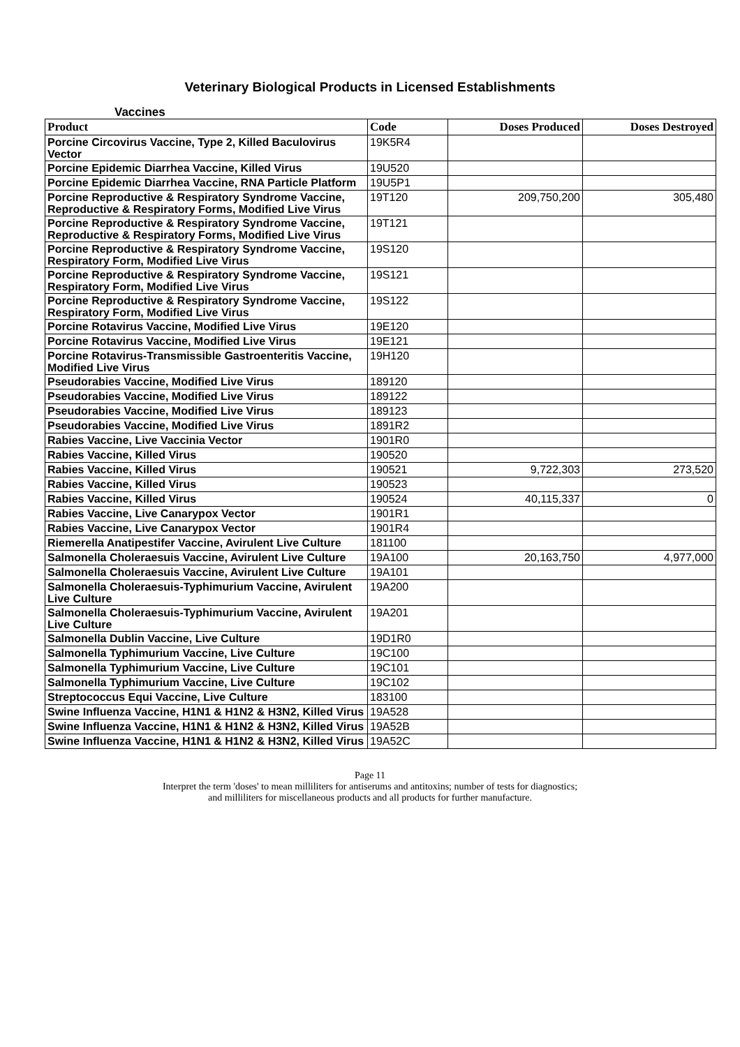Veterinary Biological Products in Licensed Establishments
Vaccines
| Product | Code | Doses Produced | Doses Destroyed |
| --- | --- | --- | --- |
| Porcine Circovirus Vaccine, Type 2, Killed Baculovirus Vector | 19K5R4 | | |
| Porcine Epidemic Diarrhea Vaccine, Killed Virus | 19U520 | | |
| Porcine Epidemic Diarrhea Vaccine, RNA Particle Platform | 19U5P1 | | |
| Porcine Reproductive & Respiratory Syndrome Vaccine, Reproductive & Respiratory Forms, Modified Live Virus | 19T120 | 209,750,200 | 305,480 |
| Porcine Reproductive & Respiratory Syndrome Vaccine, Reproductive & Respiratory Forms, Modified Live Virus | 19T121 | | |
| Porcine Reproductive & Respiratory Syndrome Vaccine, Respiratory Form, Modified Live Virus | 19S120 | | |
| Porcine Reproductive & Respiratory Syndrome Vaccine, Respiratory Form, Modified Live Virus | 19S121 | | |
| Porcine Reproductive & Respiratory Syndrome Vaccine, Respiratory Form, Modified Live Virus | 19S122 | | |
| Porcine Rotavirus Vaccine, Modified Live Virus | 19E120 | | |
| Porcine Rotavirus Vaccine, Modified Live Virus | 19E121 | | |
| Porcine Rotavirus-Transmissible Gastroenteritis Vaccine, Modified Live Virus | 19H120 | | |
| Pseudorabies Vaccine, Modified Live Virus | 189120 | | |
| Pseudorabies Vaccine, Modified Live Virus | 189122 | | |
| Pseudorabies Vaccine, Modified Live Virus | 189123 | | |
| Pseudorabies Vaccine, Modified Live Virus | 1891R2 | | |
| Rabies Vaccine, Live Vaccinia Vector | 1901R0 | | |
| Rabies Vaccine, Killed Virus | 190520 | | |
| Rabies Vaccine, Killed Virus | 190521 | 9,722,303 | 273,520 |
| Rabies Vaccine, Killed Virus | 190523 | | |
| Rabies Vaccine, Killed Virus | 190524 | 40,115,337 | 0 |
| Rabies Vaccine, Live Canarypox Vector | 1901R1 | | |
| Rabies Vaccine, Live Canarypox Vector | 1901R4 | | |
| Riemerella Anatipestifer Vaccine, Avirulent Live Culture | 181100 | | |
| Salmonella Choleraesuis Vaccine, Avirulent Live Culture | 19A100 | 20,163,750 | 4,977,000 |
| Salmonella Choleraesuis Vaccine, Avirulent Live Culture | 19A101 | | |
| Salmonella Choleraesuis-Typhimurium Vaccine, Avirulent Live Culture | 19A200 | | |
| Salmonella Choleraesuis-Typhimurium Vaccine, Avirulent Live Culture | 19A201 | | |
| Salmonella Dublin Vaccine, Live Culture | 19D1R0 | | |
| Salmonella Typhimurium Vaccine, Live Culture | 19C100 | | |
| Salmonella Typhimurium Vaccine, Live Culture | 19C101 | | |
| Salmonella Typhimurium Vaccine, Live Culture | 19C102 | | |
| Streptococcus Equi Vaccine, Live Culture | 183100 | | |
| Swine Influenza Vaccine, H1N1 & H1N2 & H3N2, Killed Virus | 19A528 | | |
| Swine Influenza Vaccine, H1N1 & H1N2 & H3N2, Killed Virus | 19A52B | | |
| Swine Influenza Vaccine, H1N1 & H1N2 & H3N2, Killed Virus | 19A52C | | |
Page 11
Interpret the term 'doses' to mean milliliters for antiserums and antitoxins; number of tests for diagnostics;
and milliliters for miscellaneous products and all products for further manufacture.